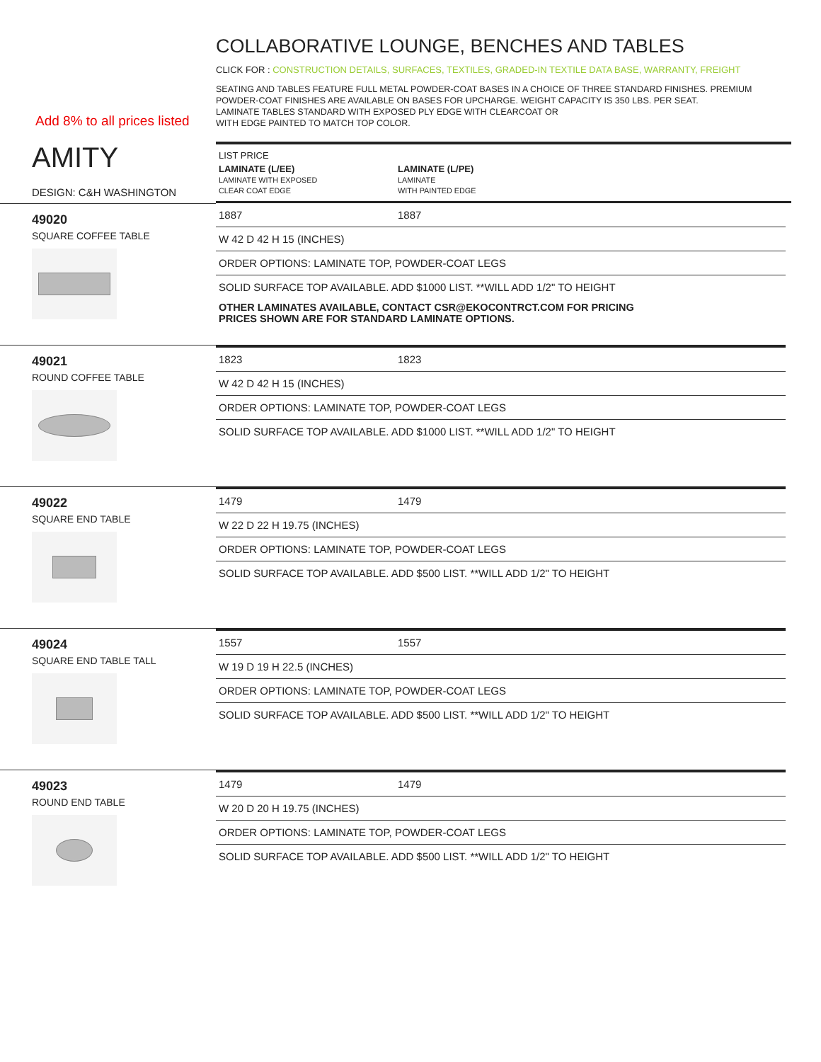Add 8% to all prices listed
COLLABORATIVE LOUNGE, BENCHES AND TABLES
CLICK FOR : CONSTRUCTION DETAILS, SURFACES, TEXTILES, GRADED-IN TEXTILE DATA BASE, WARRANTY, FREIGHT
SEATING AND TABLES FEATURE FULL METAL POWDER-COAT BASES IN A CHOICE OF THREE STANDARD FINISHES. PREMIUM POWDER-COAT FINISHES ARE AVAILABLE ON BASES FOR UPCHARGE. WEIGHT CAPACITY IS 350 LBS. PER SEAT.
LAMINATE TABLES STANDARD WITH EXPOSED PLY EDGE WITH CLEARCOAT OR
WITH EDGE PAINTED TO MATCH TOP COLOR.
AMITY
DESIGN: C&H WASHINGTON
LIST PRICE
LAMINATE (L/EE)
LAMINATE WITH EXPOSED
CLEAR COAT EDGE
LAMINATE (L/PE)
LAMINATE
WITH PAINTED EDGE
49020
SQUARE COFFEE TABLE
1887 1887
W 42 D 42 H 15 (INCHES)
ORDER OPTIONS: LAMINATE TOP, POWDER-COAT LEGS
SOLID SURFACE TOP AVAILABLE. ADD $1000 LIST. **WILL ADD 1/2" TO HEIGHT
OTHER LAMINATES AVAILABLE, CONTACT CSR@EKOCONTRCT.COM FOR PRICING
PRICES SHOWN ARE FOR STANDARD LAMINATE OPTIONS.
49021
ROUND COFFEE TABLE
1823 1823
W 42 D 42 H 15 (INCHES)
ORDER OPTIONS: LAMINATE TOP, POWDER-COAT LEGS
SOLID SURFACE TOP AVAILABLE. ADD $1000 LIST. **WILL ADD 1/2" TO HEIGHT
49022
SQUARE END TABLE
1479 1479
W 22 D 22 H 19.75 (INCHES)
ORDER OPTIONS: LAMINATE TOP, POWDER-COAT LEGS
SOLID SURFACE TOP AVAILABLE. ADD $500 LIST. **WILL ADD 1/2" TO HEIGHT
49024
SQUARE END TABLE TALL
1557 1557
W 19 D 19 H 22.5 (INCHES)
ORDER OPTIONS: LAMINATE TOP, POWDER-COAT LEGS
SOLID SURFACE TOP AVAILABLE. ADD $500 LIST. **WILL ADD 1/2" TO HEIGHT
49023
ROUND END TABLE
1479 1479
W 20 D 20 H 19.75 (INCHES)
ORDER OPTIONS: LAMINATE TOP, POWDER-COAT LEGS
SOLID SURFACE TOP AVAILABLE. ADD $500 LIST. **WILL ADD 1/2" TO HEIGHT